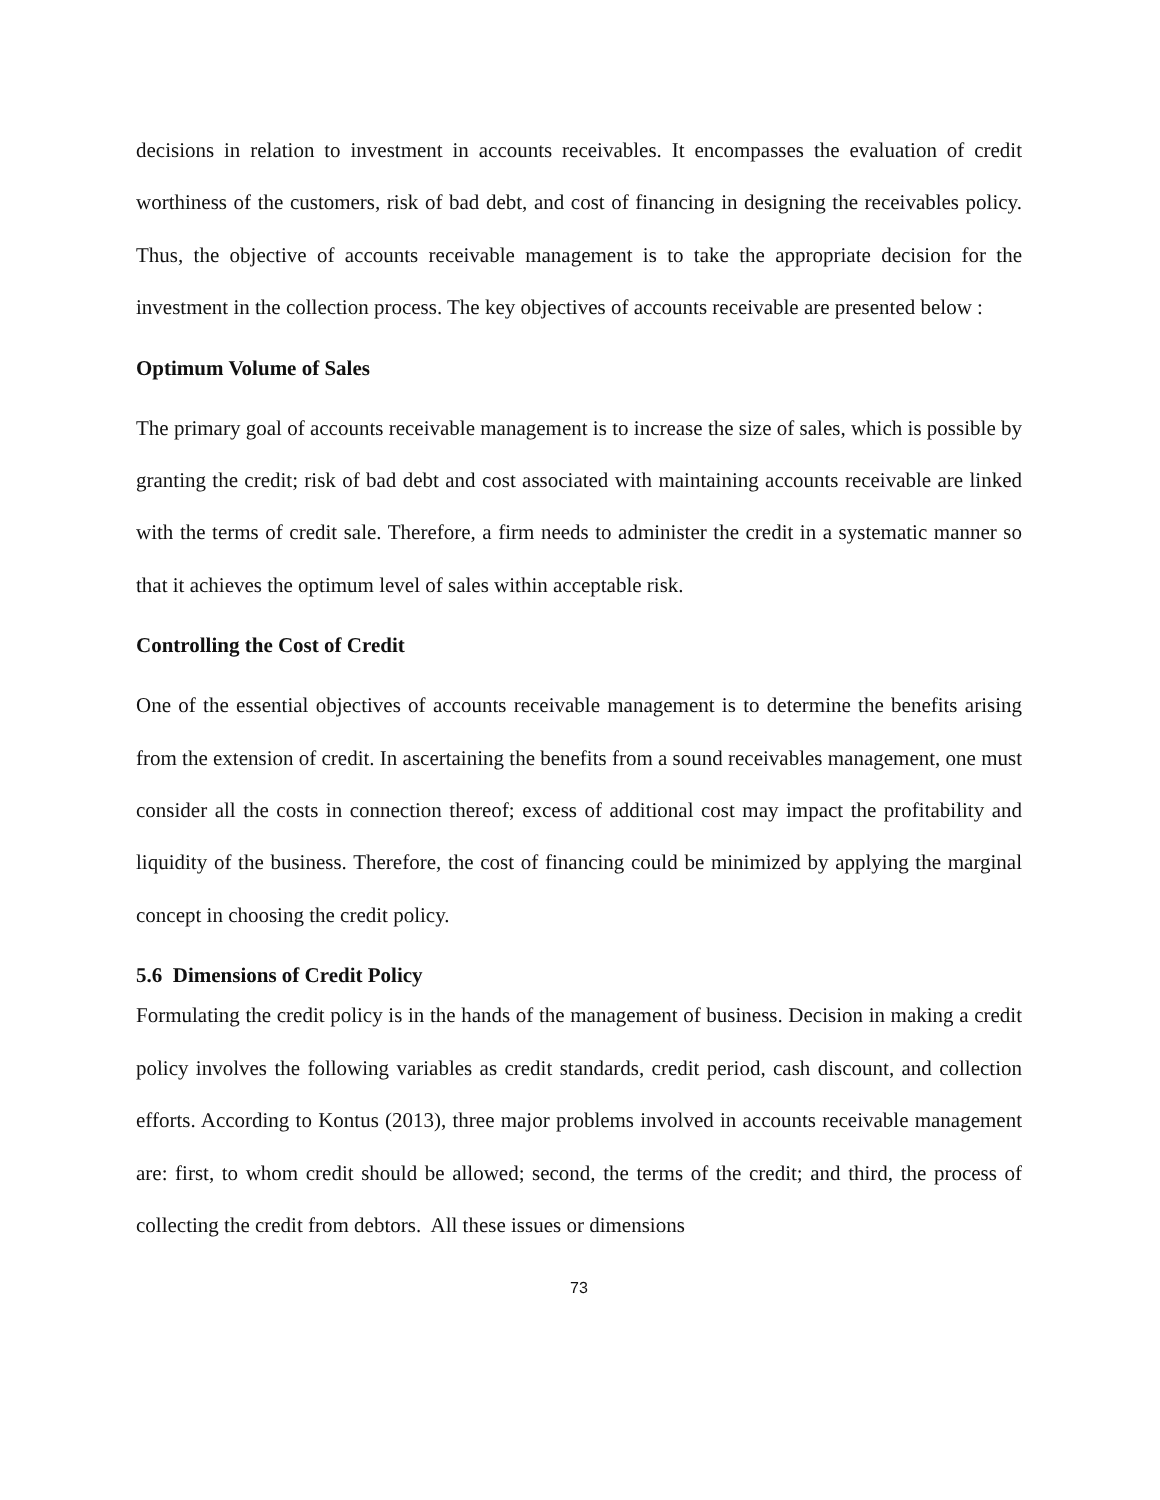decisions in relation to investment in accounts receivables. It encompasses the evaluation of credit worthiness of the customers, risk of bad debt, and cost of financing in designing the receivables policy. Thus, the objective of accounts receivable management is to take the appropriate decision for the investment in the collection process. The key objectives of accounts receivable are presented below :
Optimum Volume of Sales
The primary goal of accounts receivable management is to increase the size of sales, which is possible by granting the credit; risk of bad debt and cost associated with maintaining accounts receivable are linked with the terms of credit sale. Therefore, a firm needs to administer the credit in a systematic manner so that it achieves the optimum level of sales within acceptable risk.
Controlling the Cost of Credit
One of the essential objectives of accounts receivable management is to determine the benefits arising from the extension of credit. In ascertaining the benefits from a sound receivables management, one must consider all the costs in connection thereof; excess of additional cost may impact the profitability and liquidity of the business. Therefore, the cost of financing could be minimized by applying the marginal concept in choosing the credit policy.
5.6 Dimensions of Credit Policy
Formulating the credit policy is in the hands of the management of business. Decision in making a credit policy involves the following variables as credit standards, credit period, cash discount, and collection efforts. According to Kontus (2013), three major problems involved in accounts receivable management are: first, to whom credit should be allowed; second, the terms of the credit; and third, the process of collecting the credit from debtors. All these issues or dimensions
73